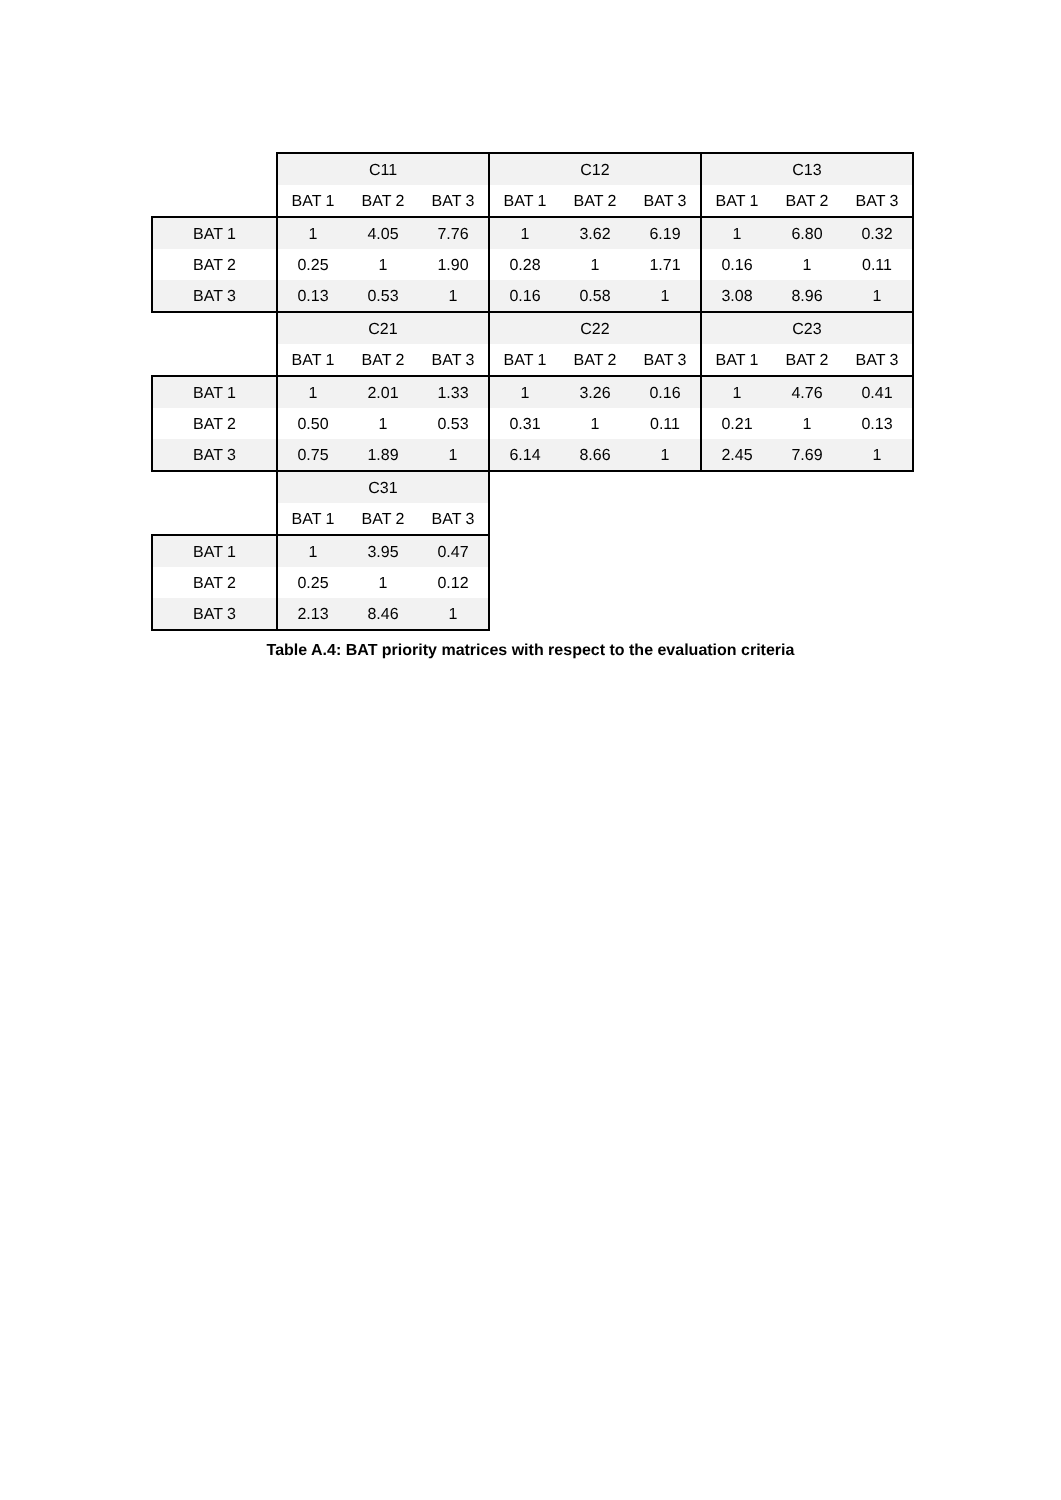| | C11 | | | C12 | | | C13 | | |
| | BAT 1 | BAT 2 | BAT 3 | BAT 1 | BAT 2 | BAT 3 | BAT 1 | BAT 2 | BAT 3 |
| BAT 1 | 1 | 4.05 | 7.76 | 1 | 3.62 | 6.19 | 1 | 6.80 | 0.32 |
| BAT 2 | 0.25 | 1 | 1.90 | 0.28 | 1 | 1.71 | 0.16 | 1 | 0.11 |
| BAT 3 | 0.13 | 0.53 | 1 | 0.16 | 0.58 | 1 | 3.08 | 8.96 | 1 |
| | C21 | | | C22 | | | C23 | | |
| | BAT 1 | BAT 2 | BAT 3 | BAT 1 | BAT 2 | BAT 3 | BAT 1 | BAT 2 | BAT 3 |
| BAT 1 | 1 | 2.01 | 1.33 | 1 | 3.26 | 0.16 | 1 | 4.76 | 0.41 |
| BAT 2 | 0.50 | 1 | 0.53 | 0.31 | 1 | 0.11 | 0.21 | 1 | 0.13 |
| BAT 3 | 0.75 | 1.89 | 1 | 6.14 | 8.66 | 1 | 2.45 | 7.69 | 1 |
| | C31 | | | | | | | | |
| | BAT 1 | BAT 2 | BAT 3 | | | | | | |
| BAT 1 | 1 | 3.95 | 0.47 | | | | | | |
| BAT 2 | 0.25 | 1 | 0.12 | | | | | | |
| BAT 3 | 2.13 | 8.46 | 1 | | | | | | |
Table A.4: BAT priority matrices with respect to the evaluation criteria